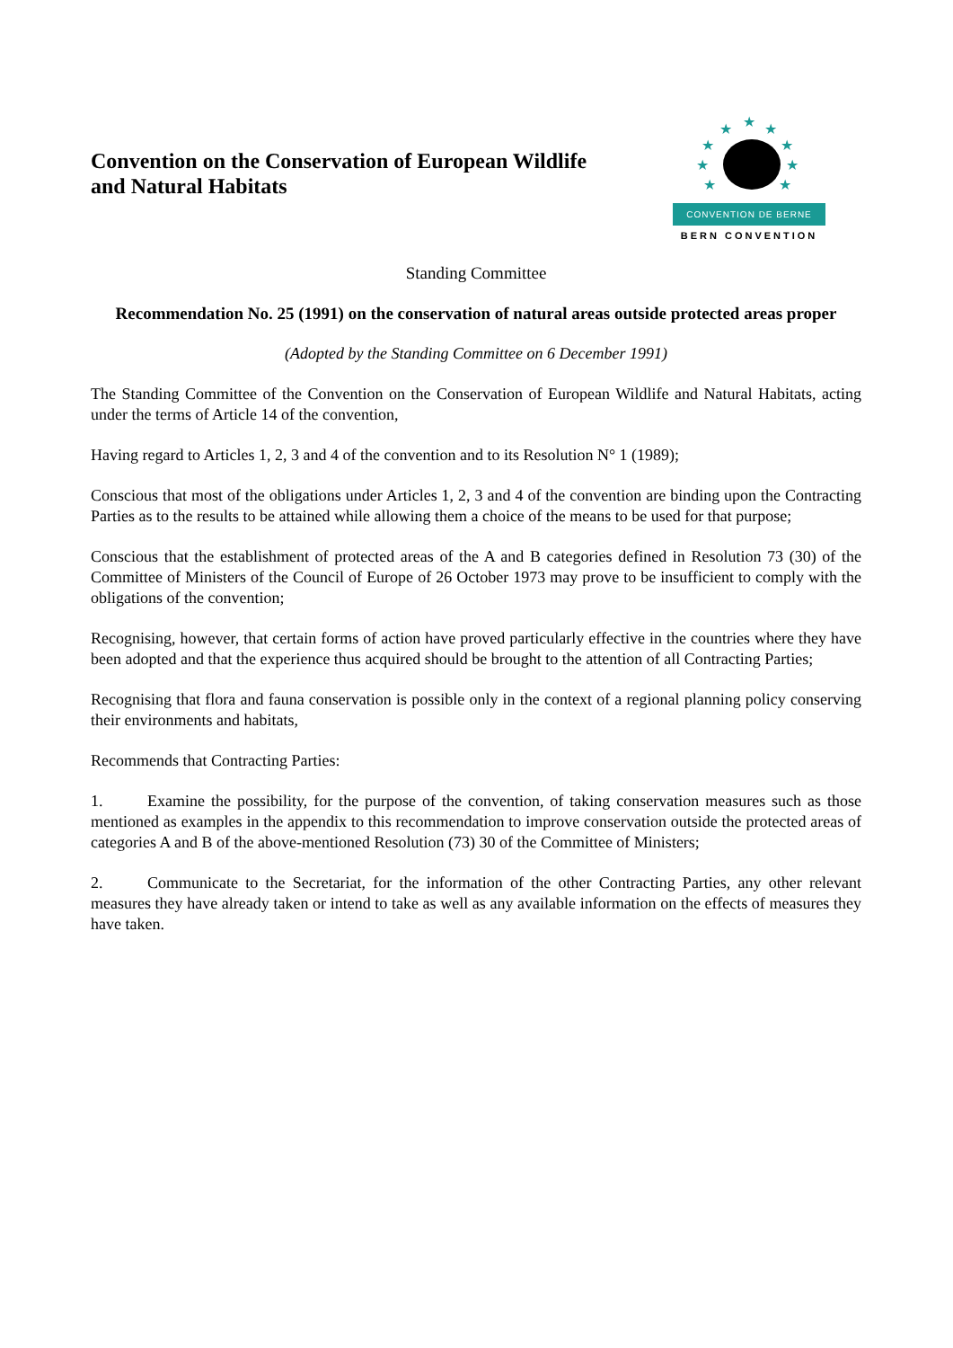Convention on the Conservation of European Wildlife
and Natural Habitats
★
★
★
★
★
★
★
★
★
CONVENTION DE BERNE
BERN CONVENTION
Standing Committee
Recommendation No. 25 (1991) on the conservation of natural areas outside protected areas proper
(Adopted by the Standing Committee on 6 December 1991)
The Standing Committee of the Convention on the Conservation of European Wildlife and Natural Habitats, acting under the terms of Article 14 of the convention,
Having regard to Articles 1, 2, 3 and 4 of the convention and to its Resolution N° 1 (1989);
Conscious that most of the obligations under Articles 1, 2, 3 and 4 of the convention are binding upon the Contracting Parties as to the results to be attained while allowing them a choice of the means to be used for that purpose;
Conscious that the establishment of protected areas of the A and B categories defined in Resolution 73 (30) of the Committee of Ministers of the Council of Europe of 26 October 1973 may prove to be insufficient to comply with the obligations of the convention;
Recognising, however, that certain forms of action have proved particularly effective in the countries where they have been adopted and that the experience thus acquired should be brought to the attention of all Contracting Parties;
Recognising that flora and fauna conservation is possible only in the context of a regional planning policy conserving their environments and habitats,
Recommends that Contracting Parties:
1. Examine the possibility, for the purpose of the convention, of taking conservation measures such as those mentioned as examples in the appendix to this recommendation to improve conservation outside the protected areas of categories A and B of the above-mentioned Resolution (73) 30 of the Committee of Ministers;
2. Communicate to the Secretariat, for the information of the other Contracting Parties, any other relevant measures they have already taken or intend to take as well as any available information on the effects of measures they have taken.